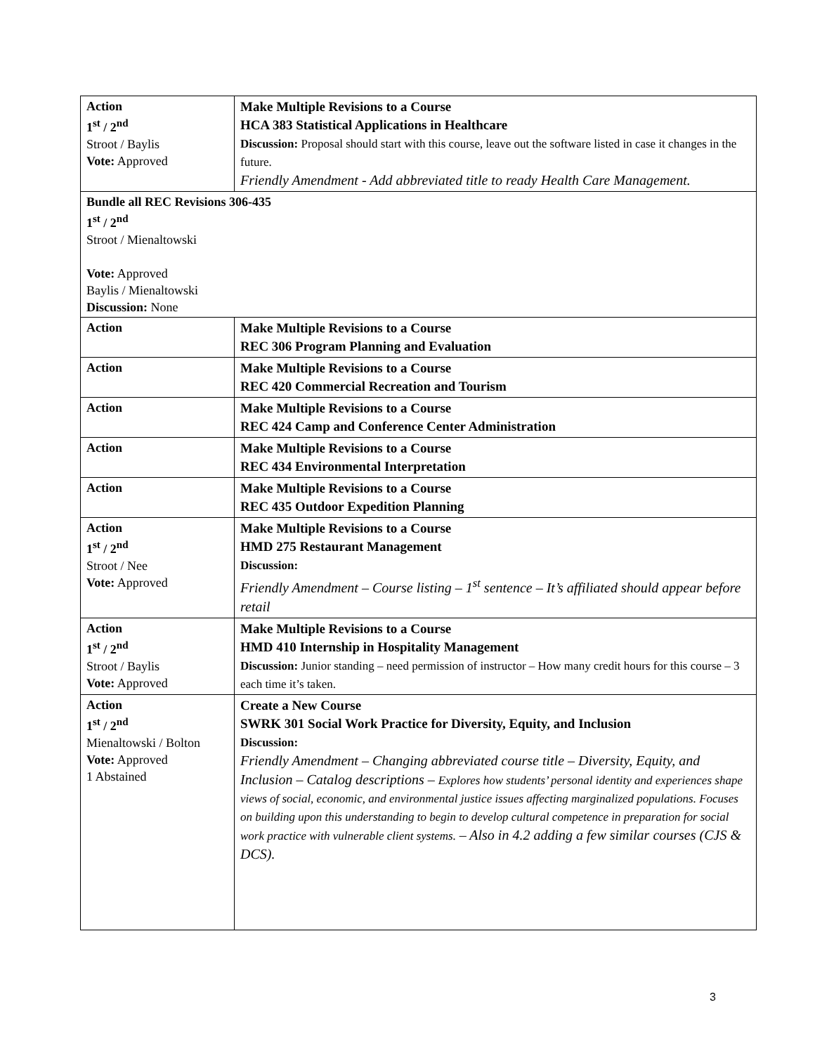| Action 1<sup>st</sup> / 2<sup>nd</sup> Stroot / Baylis Vote: Approved | Make Multiple Revisions to a Course HCA 383 Statistical Applications in Healthcare Discussion: Proposal should start with this course, leave out the software listed in case it changes in the future. Friendly Amendment - Add abbreviated title to ready Health Care Management. |
| Bundle all REC Revisions 306-435 1<sup>st</sup> / 2<sup>nd</sup> Stroot / Mienaltowski Vote: Approved Baylis / Mienaltowski Discussion: None | |
| Action | Make Multiple Revisions to a Course REC 306 Program Planning and Evaluation |
| Action | Make Multiple Revisions to a Course REC 420 Commercial Recreation and Tourism |
| Action | Make Multiple Revisions to a Course REC 424 Camp and Conference Center Administration |
| Action | Make Multiple Revisions to a Course REC 434 Environmental Interpretation |
| Action | Make Multiple Revisions to a Course REC 435 Outdoor Expedition Planning |
| Action 1<sup>st</sup> / 2<sup>nd</sup> Stroot / Nee Vote: Approved | Make Multiple Revisions to a Course HMD 275 Restaurant Management Discussion: Friendly Amendment – Course listing – 1<sup>st</sup> sentence – It’s affiliated should appear before retail |
| Action 1<sup>st</sup> / 2<sup>nd</sup> Stroot / Baylis Vote: Approved | Make Multiple Revisions to a Course HMD 410 Internship in Hospitality Management Discussion: Junior standing – need permission of instructor – How many credit hours for this course – 3 each time it’s taken. |
| Action 1<sup>st</sup> / 2<sup>nd</sup> Mienaltowski / Bolton Vote: Approved 1 Abstained | Create a New Course SWRK 301 Social Work Practice for Diversity, Equity, and Inclusion Discussion: Friendly Amendment – Changing abbreviated course title – Diversity, Equity, and Inclusion – Catalog descriptions – Explores how students’ personal identity and experiences shape views of social, economic, and environmental justice issues affecting marginalized populations. Focuses on building upon this understanding to begin to develop cultural competence in preparation for social work practice with vulnerable client systems. – Also in 4.2 adding a few similar courses (CJS & DCS). |
3